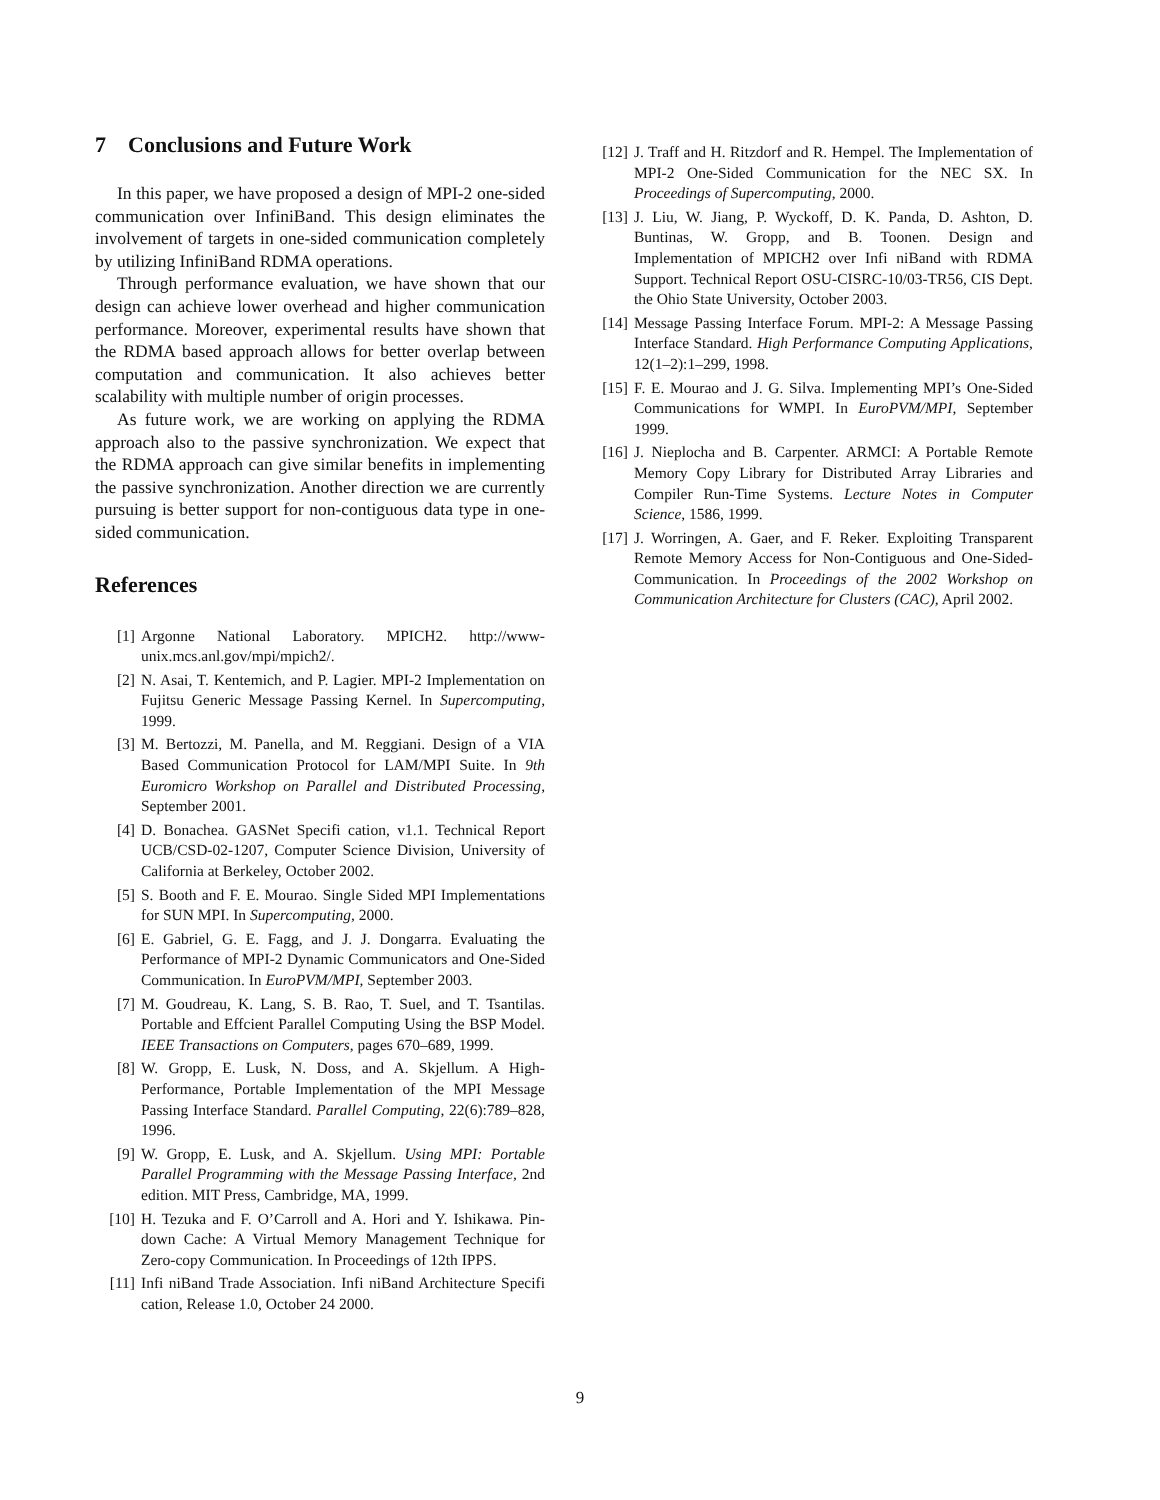7 Conclusions and Future Work
In this paper, we have proposed a design of MPI-2 one-sided communication over InfiniBand. This design eliminates the involvement of targets in one-sided communication completely by utilizing InfiniBand RDMA operations.
Through performance evaluation, we have shown that our design can achieve lower overhead and higher communication performance. Moreover, experimental results have shown that the RDMA based approach allows for better overlap between computation and communication. It also achieves better scalability with multiple number of origin processes.
As future work, we are working on applying the RDMA approach also to the passive synchronization. We expect that the RDMA approach can give similar benefits in implementing the passive synchronization. Another direction we are currently pursuing is better support for non-contiguous data type in one-sided communication.
References
[1] Argonne National Laboratory. MPICH2. http://www-unix.mcs.anl.gov/mpi/mpich2/.
[2] N. Asai, T. Kentemich, and P. Lagier. MPI-2 Implementation on Fujitsu Generic Message Passing Kernel. In Supercomputing, 1999.
[3] M. Bertozzi, M. Panella, and M. Reggiani. Design of a VIA Based Communication Protocol for LAM/MPI Suite. In 9th Euromicro Workshop on Parallel and Distributed Processing, September 2001.
[4] D. Bonachea. GASNet Specifi cation, v1.1. Technical Report UCB/CSD-02-1207, Computer Science Division, University of California at Berkeley, October 2002.
[5] S. Booth and F. E. Mourao. Single Sided MPI Implementations for SUN MPI. In Supercomputing, 2000.
[6] E. Gabriel, G. E. Fagg, and J. J. Dongarra. Evaluating the Performance of MPI-2 Dynamic Communicators and One-Sided Communication. In EuroPVM/MPI, September 2003.
[7] M. Goudreau, K. Lang, S. B. Rao, T. Suel, and T. Tsantilas. Portable and Effcient Parallel Computing Using the BSP Model. IEEE Transactions on Computers, pages 670–689, 1999.
[8] W. Gropp, E. Lusk, N. Doss, and A. Skjellum. A High-Performance, Portable Implementation of the MPI Message Passing Interface Standard. Parallel Computing, 22(6):789–828, 1996.
[9] W. Gropp, E. Lusk, and A. Skjellum. Using MPI: Portable Parallel Programming with the Message Passing Interface, 2nd edition. MIT Press, Cambridge, MA, 1999.
[10] H. Tezuka and F. O’Carroll and A. Hori and Y. Ishikawa. Pin-down Cache: A Virtual Memory Management Technique for Zero-copy Communication. In Proceedings of 12th IPPS.
[11] Infi niBand Trade Association. Infi niBand Architecture Specifi cation, Release 1.0, October 24 2000.
[12] J. Traff and H. Ritzdorf and R. Hempel. The Implementation of MPI-2 One-Sided Communication for the NEC SX. In Proceedings of Supercomputing, 2000.
[13] J. Liu, W. Jiang, P. Wyckoff, D. K. Panda, D. Ashton, D. Buntinas, W. Gropp, and B. Toonen. Design and Implementation of MPICH2 over Infi niBand with RDMA Support. Technical Report OSU-CISRC-10/03-TR56, CIS Dept. the Ohio State University, October 2003.
[14] Message Passing Interface Forum. MPI-2: A Message Passing Interface Standard. High Performance Computing Applications, 12(1–2):1–299, 1998.
[15] F. E. Mourao and J. G. Silva. Implementing MPI’s One-Sided Communications for WMPI. In EuroPVM/MPI, September 1999.
[16] J. Nieplocha and B. Carpenter. ARMCI: A Portable Remote Memory Copy Library for Distributed Array Libraries and Compiler Run-Time Systems. Lecture Notes in Computer Science, 1586, 1999.
[17] J. Worringen, A. Gaer, and F. Reker. Exploiting Transparent Remote Memory Access for Non-Contiguous and One-Sided-Communication. In Proceedings of the 2002 Workshop on Communication Architecture for Clusters (CAC), April 2002.
9